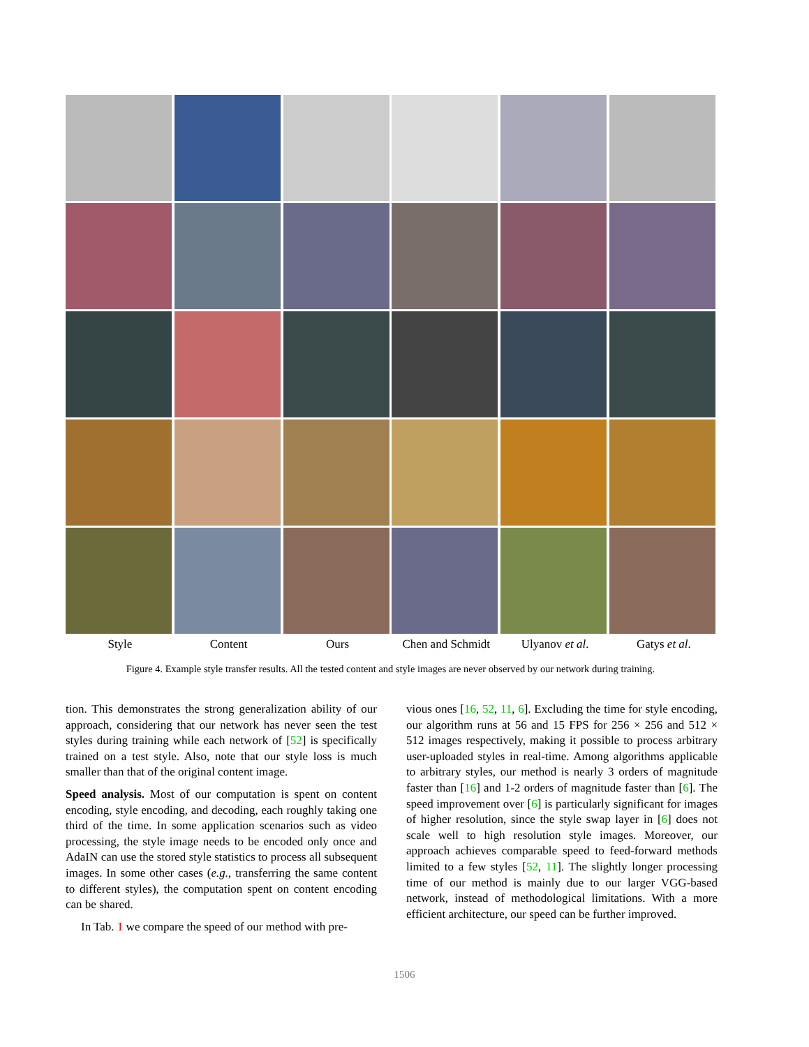Style
Content
Ours
Chen and Schmidt
Ulyanov et al.
Gatys et al.
Figure 4. Example style transfer results. All the tested content and style images are never observed by our network during training.
tion. This demonstrates the strong generalization ability of our approach, considering that our network has never seen the test styles during training while each network of [52] is specifically trained on a test style. Also, note that our style loss is much smaller than that of the original content image.
Speed analysis. Most of our computation is spent on content encoding, style encoding, and decoding, each roughly taking one third of the time. In some application scenarios such as video processing, the style image needs to be encoded only once and AdaIN can use the stored style statistics to process all subsequent images. In some other cases (e.g., transferring the same content to different styles), the computation spent on content encoding can be shared.
In Tab. 1 we compare the speed of our method with pre-
vious ones [16, 52, 11, 6]. Excluding the time for style encoding, our algorithm runs at 56 and 15 FPS for 256 × 256 and 512 × 512 images respectively, making it possible to process arbitrary user-uploaded styles in real-time. Among algorithms applicable to arbitrary styles, our method is nearly 3 orders of magnitude faster than [16] and 1-2 orders of magnitude faster than [6]. The speed improvement over [6] is particularly significant for images of higher resolution, since the style swap layer in [6] does not scale well to high resolution style images. Moreover, our approach achieves comparable speed to feed-forward methods limited to a few styles [52, 11]. The slightly longer processing time of our method is mainly due to our larger VGG-based network, instead of methodological limitations. With a more efficient architecture, our speed can be further improved.
1506